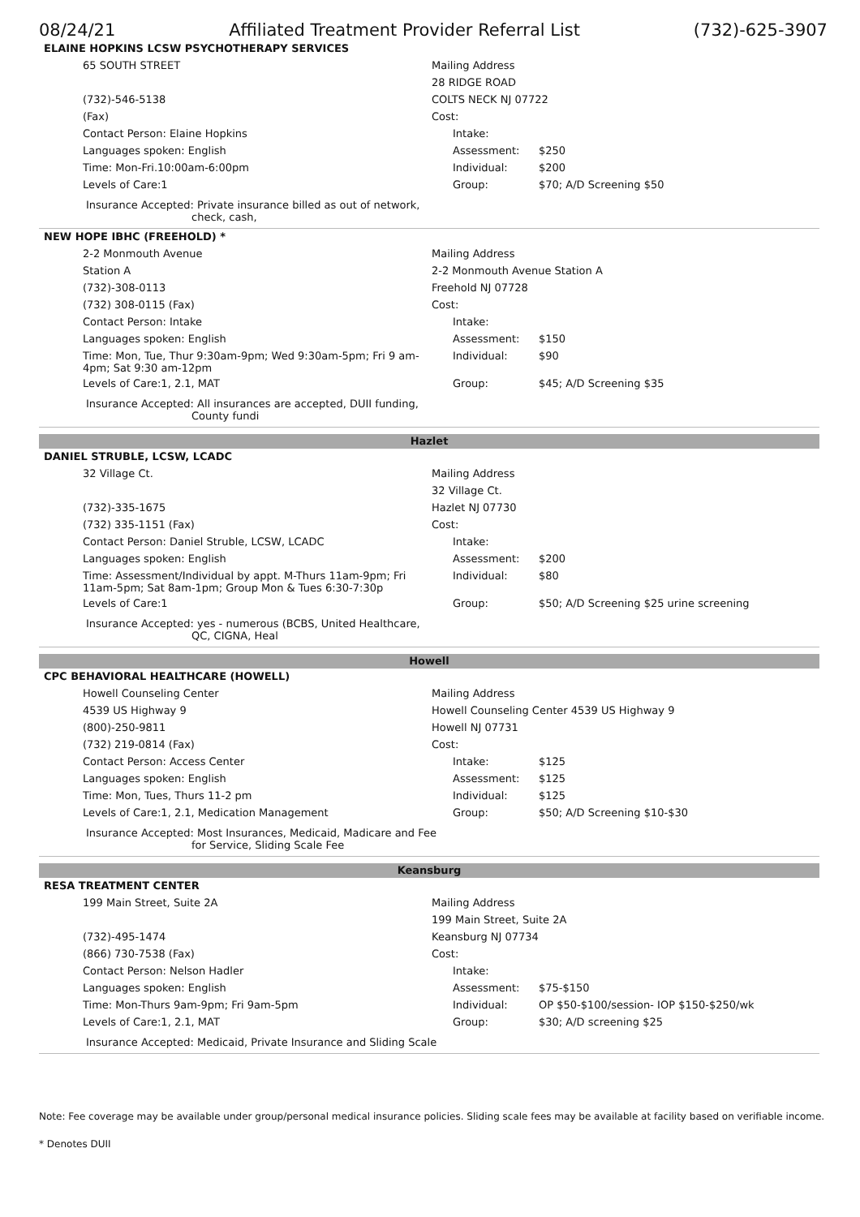08/24/21 Affiliated Treatment Provider Referral List (732)-625-3907
ELAINE HOPKINS LCSW PSYCHOTHERAPY SERVICES
| 65 SOUTH STREET | Mailing Address | | |
| | 28 RIDGE ROAD | | |
| (732)-546-5138 | COLTS NECK NJ 07722 | | |
| (Fax) | Cost: | | |
| Contact Person: Elaine Hopkins | | Intake: | |
| Languages spoken: English | | Assessment: | $250 |
| Time: Mon-Fri.10:00am-6:00pm | | Individual: | $200 |
| Levels of Care:1 | | Group: | $70; A/D Screening $50 |
Insurance Accepted: Private insurance billed as out of network,
check, cash,
NEW HOPE IBHC (FREEHOLD) *
| 2-2 Monmouth Avenue | Mailing Address | | |
| Station A | 2-2 Monmouth Avenue Station A | | |
| (732)-308-0113 | Freehold NJ 07728 | | |
| (732) 308-0115 (Fax) | Cost: | | |
| Contact Person: Intake | | Intake: | |
| Languages spoken: English | | Assessment: | $150 |
| Time: Mon, Tue, Thur 9:30am-9pm; Wed 9:30am-5pm; Fri 9 am-4pm; Sat 9:30 am-12pm | | Individual: | $90 |
| Levels of Care:1, 2.1, MAT | | Group: | $45; A/D Screening $35 |
Insurance Accepted: All insurances are accepted, DUII funding,
County fundi
Hazlet
DANIEL STRUBLE, LCSW, LCADC
| 32 Village Ct. | Mailing Address | | |
| | 32 Village Ct. | | |
| (732)-335-1675 | Hazlet NJ 07730 | | |
| (732) 335-1151 (Fax) | Cost: | | |
| Contact Person: Daniel Struble, LCSW, LCADC | | Intake: | |
| Languages spoken: English | | Assessment: | $200 |
| Time: Assessment/Individual by appt. M-Thurs 11am-9pm; Fri 11am-5pm; Sat 8am-1pm; Group Mon & Tues 6:30-7:30p | | Individual: | $80 |
| Levels of Care:1 | | Group: | $50; A/D Screening $25 urine screening |
Insurance Accepted: yes - numerous (BCBS, United Healthcare,
QC, CIGNA, Heal
Howell
CPC BEHAVIORAL HEALTHCARE (HOWELL)
| Howell Counseling Center | Mailing Address | | |
| 4539 US Highway 9 | Howell Counseling Center 4539 US Highway 9 | | |
| (800)-250-9811 | Howell NJ 07731 | | |
| (732) 219-0814 (Fax) | Cost: | | |
| Contact Person: Access Center | | Intake: | $125 |
| Languages spoken: English | | Assessment: | $125 |
| Time: Mon, Tues, Thurs 11-2 pm | | Individual: | $125 |
| Levels of Care:1, 2.1, Medication Management | | Group: | $50; A/D Screening $10-$30 |
Insurance Accepted: Most Insurances, Medicaid, Madicare and Fee
for Service, Sliding Scale Fee
Keansburg
RESA TREATMENT CENTER
| 199 Main Street, Suite 2A | Mailing Address | | |
| | 199 Main Street, Suite 2A | | |
| (732)-495-1474 | Keansburg NJ 07734 | | |
| (866) 730-7538 (Fax) | Cost: | | |
| Contact Person: Nelson Hadler | | Intake: | |
| Languages spoken: English | | Assessment: | $75-$150 |
| Time: Mon-Thurs 9am-9pm; Fri 9am-5pm | | Individual: | OP $50-$100/session- IOP $150-$250/wk |
| Levels of Care:1, 2.1, MAT | | Group: | $30; A/D screening $25 |
Insurance Accepted: Medicaid, Private Insurance and Sliding Scale
Note: Fee coverage may be available under group/personal medical insurance policies. Sliding scale fees may be available at facility based on verifiable income.
* Denotes DUII